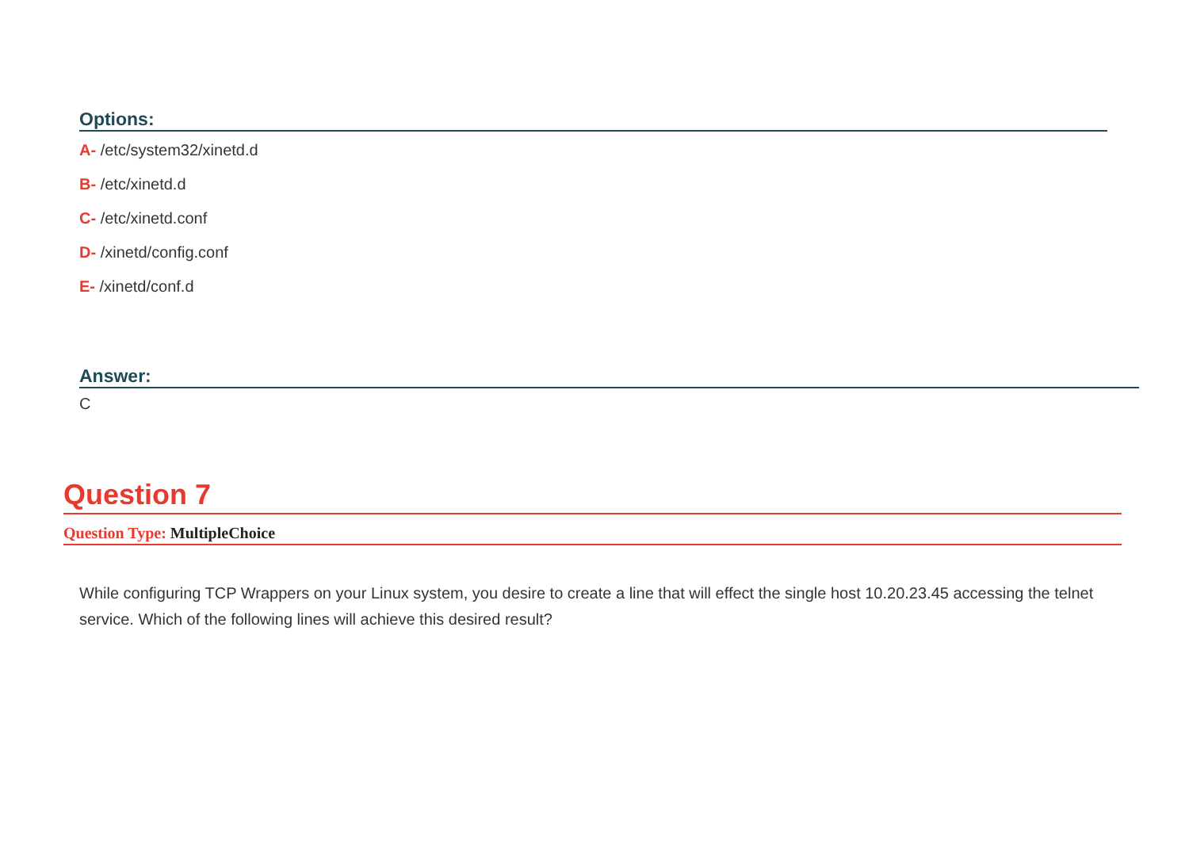Options:
A- /etc/system32/xinetd.d
B- /etc/xinetd.d
C- /etc/xinetd.conf
D- /xinetd/config.conf
E- /xinetd/conf.d
Answer:
C
Question 7
Question Type: MultipleChoice
While configuring TCP Wrappers on your Linux system, you desire to create a line that will effect the single host 10.20.23.45 accessing the telnet service. Which of the following lines will achieve this desired result?